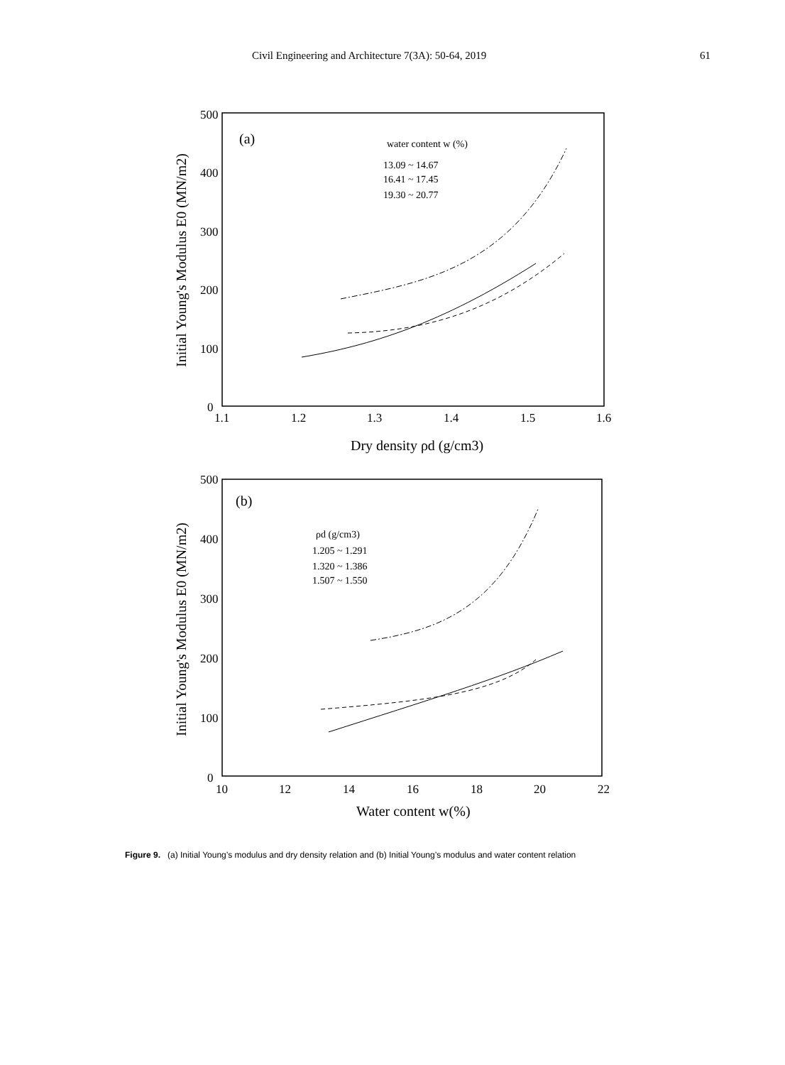Civil Engineering and Architecture 7(3A): 50-64, 2019 61
(a)
water content w (%)
13.09 ~ 14.67
16.41 ~ 17.45
19.30 ~ 20.77
500
400
300
200
100
0
1.1
1.2
1.3
1.4
1.5
1.6
Dry density ρd (g/cm3)
Initial Young's Modulus E0 (MN/m2)
(b)
ρd (g/cm3)
1.205 ~ 1.291
1.320 ~ 1.386
1.507 ~ 1.550
500
400
300
200
100
0
10
12
16
14
18
20
22
Water content w(%)
Initial Young's Modulus E0 (MN/m2)
Figure 9. (a) Initial Young’s modulus and dry density relation and (b) Initial Young’s modulus and water content relation